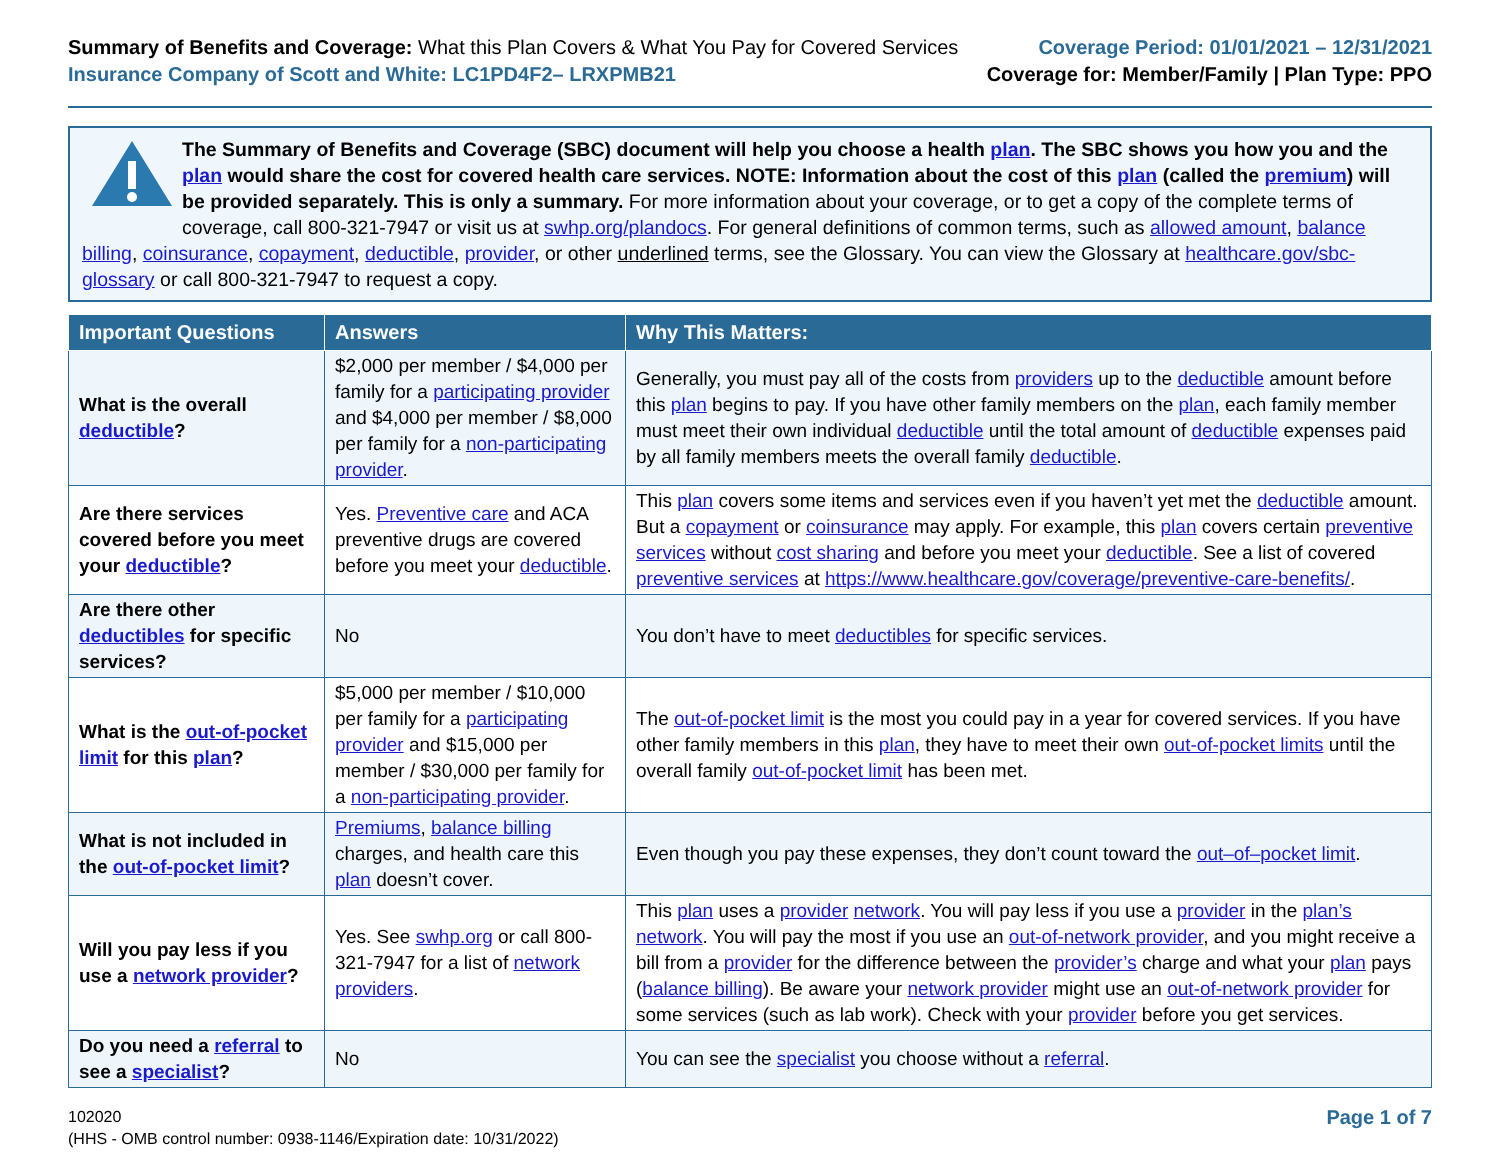Summary of Benefits and Coverage: What this Plan Covers & What You Pay for Covered Services
Insurance Company of Scott and White: LC1PD4F2– LRXPMB21
Coverage Period: 01/01/2021 – 12/31/2021
Coverage for: Member/Family | Plan Type: PPO
The Summary of Benefits and Coverage (SBC) document will help you choose a health plan. The SBC shows you how you and the plan would share the cost for covered health care services. NOTE: Information about the cost of this plan (called the premium) will be provided separately. This is only a summary. For more information about your coverage, or to get a copy of the complete terms of coverage, call 800-321-7947 or visit us at swhp.org/plandocs. For general definitions of common terms, such as allowed amount, balance billing, coinsurance, copayment, deductible, provider, or other underlined terms, see the Glossary. You can view the Glossary at healthcare.gov/sbc-glossary or call 800-321-7947 to request a copy.
| Important Questions | Answers | Why This Matters: |
| --- | --- | --- |
| What is the overall deductible ? | $2,000 per member / $4,000 per family for a participating provider and $4,000 per member / $8,000 per family for a non-participating provider . | Generally, you must pay all of the costs from providers up to the deductible amount before this plan begins to pay. If you have other family members on the plan , each family member must meet their own individual deductible until the total amount of deductible expenses paid by all family members meets the overall family deductible . |
| Are there services covered before you meet your deductible ? | Yes. Preventive care and ACA preventive drugs are covered before you meet your deductible . | This plan covers some items and services even if you haven’t yet met the deductible amount. But a copayment or coinsurance may apply. For example, this plan covers certain preventive services without cost sharing and before you meet your deductible . See a list of covered preventive services at https://www.healthcare.gov/coverage/preventive-care-benefits/ . |
| Are there other deductibles for specific services? | No | You don’t have to meet deductibles for specific services. |
| What is the out-of-pocket limit for this plan ? | $5,000 per member / $10,000 per family for a participating provider and $15,000 per member / $30,000 per family for a non-participating provider . | The out-of-pocket limit is the most you could pay in a year for covered services. If you have other family members in this plan , they have to meet their own out-of-pocket limits until the overall family out-of-pocket limit has been met. |
| What is not included in the out-of-pocket limit ? | Premiums , balance billing charges, and health care this plan doesn’t cover. | Even though you pay these expenses, they don’t count toward the out–of–pocket limit . |
| Will you pay less if you use a network provider ? | Yes. See swhp.org or call 800-321-7947 for a list of network providers . | This plan uses a provider network . You will pay less if you use a provider in the plan’s network . You will pay the most if you use an out-of-network provider , and you might receive a bill from a provider for the difference between the provider’s charge and what your plan pays ( balance billing ). Be aware your network provider might use an out-of-network provider for some services (such as lab work). Check with your provider before you get services. |
| Do you need a referral to see a specialist ? | No | You can see the specialist you choose without a referral . |
102020
(HHS - OMB control number: 0938-1146/Expiration date: 10/31/2022)
Page 1 of 7